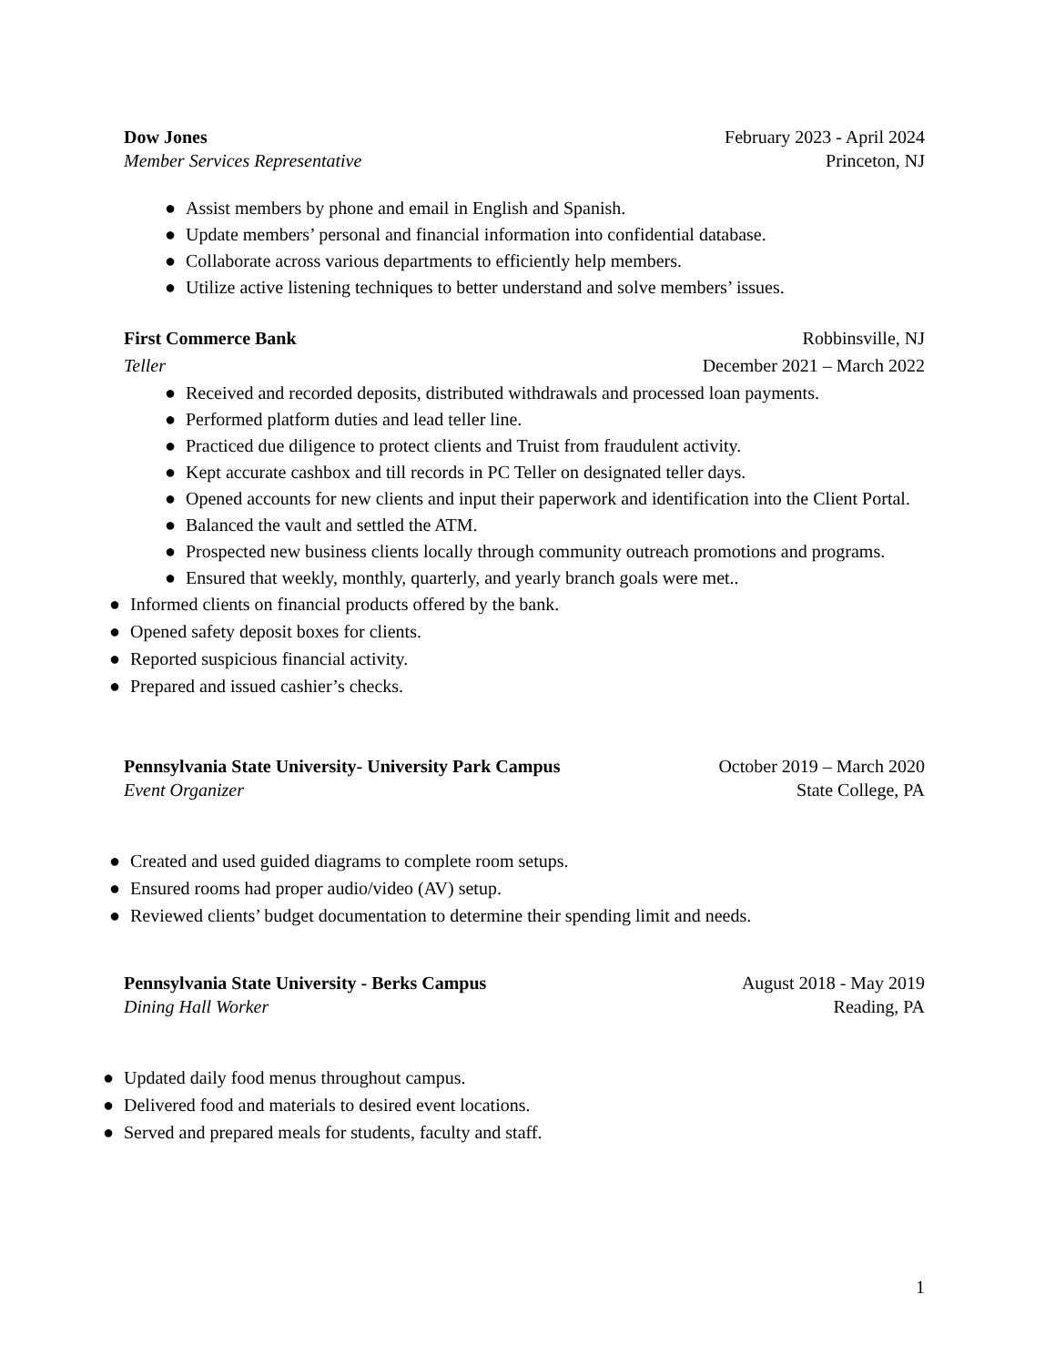Dow Jones February 2023 - April 2024
Member Services Representative Princeton, NJ
● Assist members by phone and email in English and Spanish.
● Update members’ personal and financial information into confidential database.
● Collaborate across various departments to efficiently help members.
● Utilize active listening techniques to better understand and solve members’ issues.
First Commerce Bank Robbinsville, NJ
Teller December 2021 – March 2022
● Received and recorded deposits, distributed withdrawals and processed loan payments.
● Performed platform duties and lead teller line.
● Practiced due diligence to protect clients and Truist from fraudulent activity.
● Kept accurate cashbox and till records in PC Teller on designated teller days.
● Opened accounts for new clients and input their paperwork and identification into the Client Portal.
● Balanced the vault and settled the ATM.
● Prospected new business clients locally through community outreach promotions and programs.
● Ensured that weekly, monthly, quarterly, and yearly branch goals were met..
● Informed clients on financial products offered by the bank.
● Opened safety deposit boxes for clients.
● Reported suspicious financial activity.
● Prepared and issued cashier’s checks.
Pennsylvania State University- University Park Campus October 2019 – March 2020
Event Organizer State College, PA
● Created and used guided diagrams to complete room setups.
● Ensured rooms had proper audio/video (AV) setup.
● Reviewed clients’ budget documentation to determine their spending limit and needs.
Pennsylvania State University - Berks Campus August 2018 - May 2019
Dining Hall Worker Reading, PA
● Updated daily food menus throughout campus.
● Delivered food and materials to desired event locations.
● Served and prepared meals for students, faculty and staff.
1